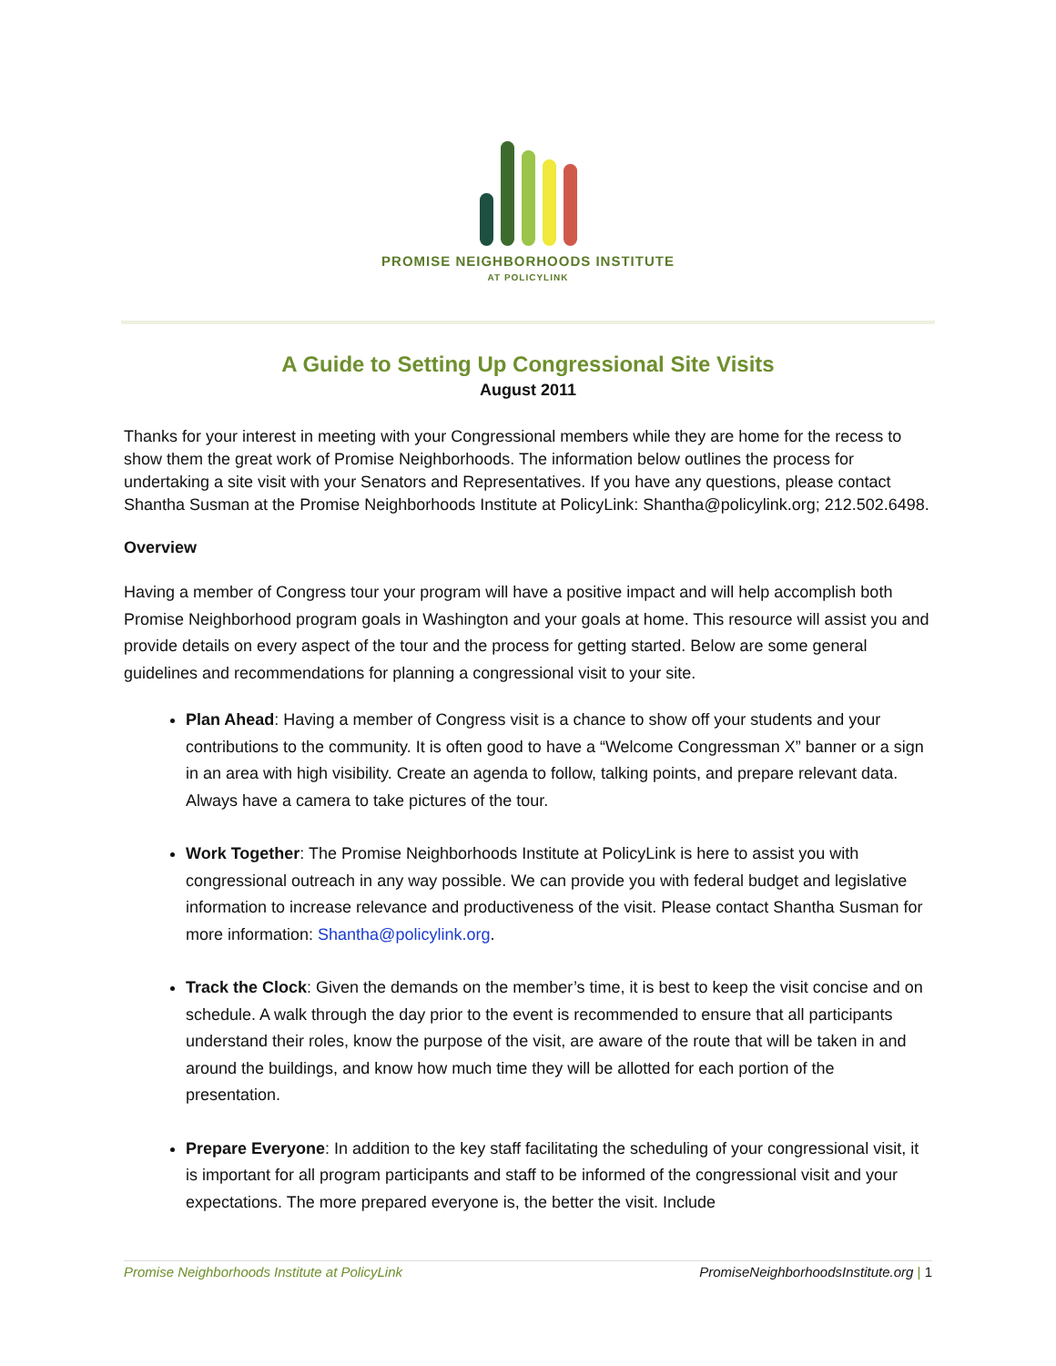PROMISE NEIGHBORHOODS INSTITUTE
AT POLICYLINK
A Guide to Setting Up Congressional Site Visits
August 2011
Thanks for your interest in meeting with your Congressional members while they are home for the recess to show them the great work of Promise Neighborhoods. The information below outlines the process for undertaking a site visit with your Senators and Representatives. If you have any questions, please contact Shantha Susman at the Promise Neighborhoods Institute at PolicyLink: Shantha@policylink.org; 212.502.6498.
Overview
Having a member of Congress tour your program will have a positive impact and will help accomplish both Promise Neighborhood program goals in Washington and your goals at home. This resource will assist you and provide details on every aspect of the tour and the process for getting started. Below are some general guidelines and recommendations for planning a congressional visit to your site.
Plan Ahead: Having a member of Congress visit is a chance to show off your students and your contributions to the community. It is often good to have a “Welcome Congressman X” banner or a sign in an area with high visibility. Create an agenda to follow, talking points, and prepare relevant data. Always have a camera to take pictures of the tour.
Work Together: The Promise Neighborhoods Institute at PolicyLink is here to assist you with congressional outreach in any way possible. We can provide you with federal budget and legislative information to increase relevance and productiveness of the visit. Please contact Shantha Susman for more information: Shantha@policylink.org.
Track the Clock: Given the demands on the member’s time, it is best to keep the visit concise and on schedule. A walk through the day prior to the event is recommended to ensure that all participants understand their roles, know the purpose of the visit, are aware of the route that will be taken in and around the buildings, and know how much time they will be allotted for each portion of the presentation.
Prepare Everyone: In addition to the key staff facilitating the scheduling of your congressional visit, it is important for all program participants and staff to be informed of the congressional visit and your expectations. The more prepared everyone is, the better the visit. Include
Promise Neighborhoods Institute at PolicyLink PromiseNeighborhoodsInstitute.org | 1